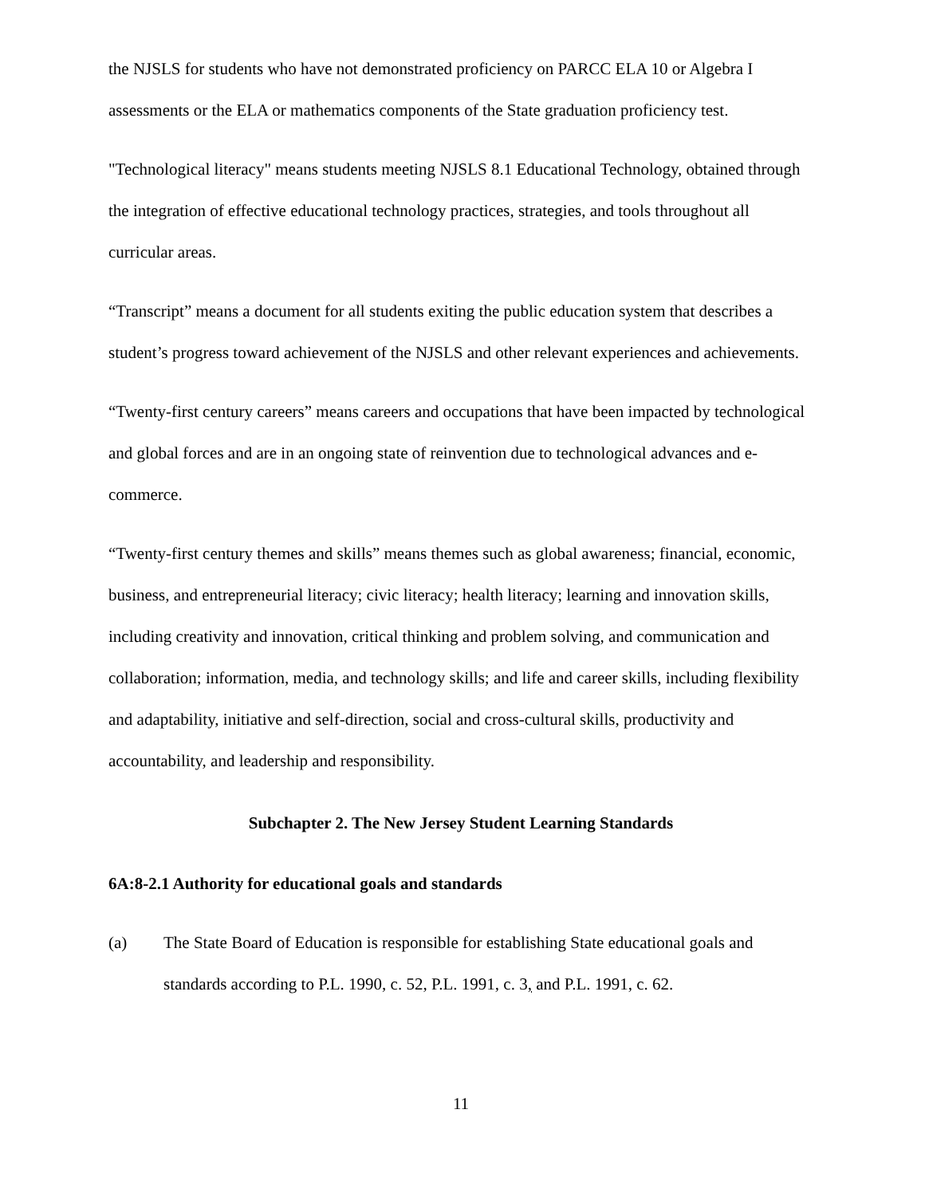the NJSLS for students who have not demonstrated proficiency on PARCC ELA 10 or Algebra I assessments or the ELA or mathematics components of the State graduation proficiency test.
"Technological literacy" means students meeting NJSLS 8.1 Educational Technology, obtained through the integration of effective educational technology practices, strategies, and tools throughout all curricular areas.
“Transcript” means a document for all students exiting the public education system that describes a student’s progress toward achievement of the NJSLS and other relevant experiences and achievements.
“Twenty-first century careers” means careers and occupations that have been impacted by technological and global forces and are in an ongoing state of reinvention due to technological advances and e-commerce.
“Twenty-first century themes and skills” means themes such as global awareness; financial, economic, business, and entrepreneurial literacy; civic literacy; health literacy; learning and innovation skills, including creativity and innovation, critical thinking and problem solving, and communication and collaboration; information, media, and technology skills; and life and career skills, including flexibility and adaptability, initiative and self-direction, social and cross-cultural skills, productivity and accountability, and leadership and responsibility.
Subchapter 2. The New Jersey Student Learning Standards
6A:8-2.1 Authority for educational goals and standards
(a) The State Board of Education is responsible for establishing State educational goals and standards according to P.L. 1990, c. 52, P.L. 1991, c. 3, and P.L. 1991, c. 62.
11